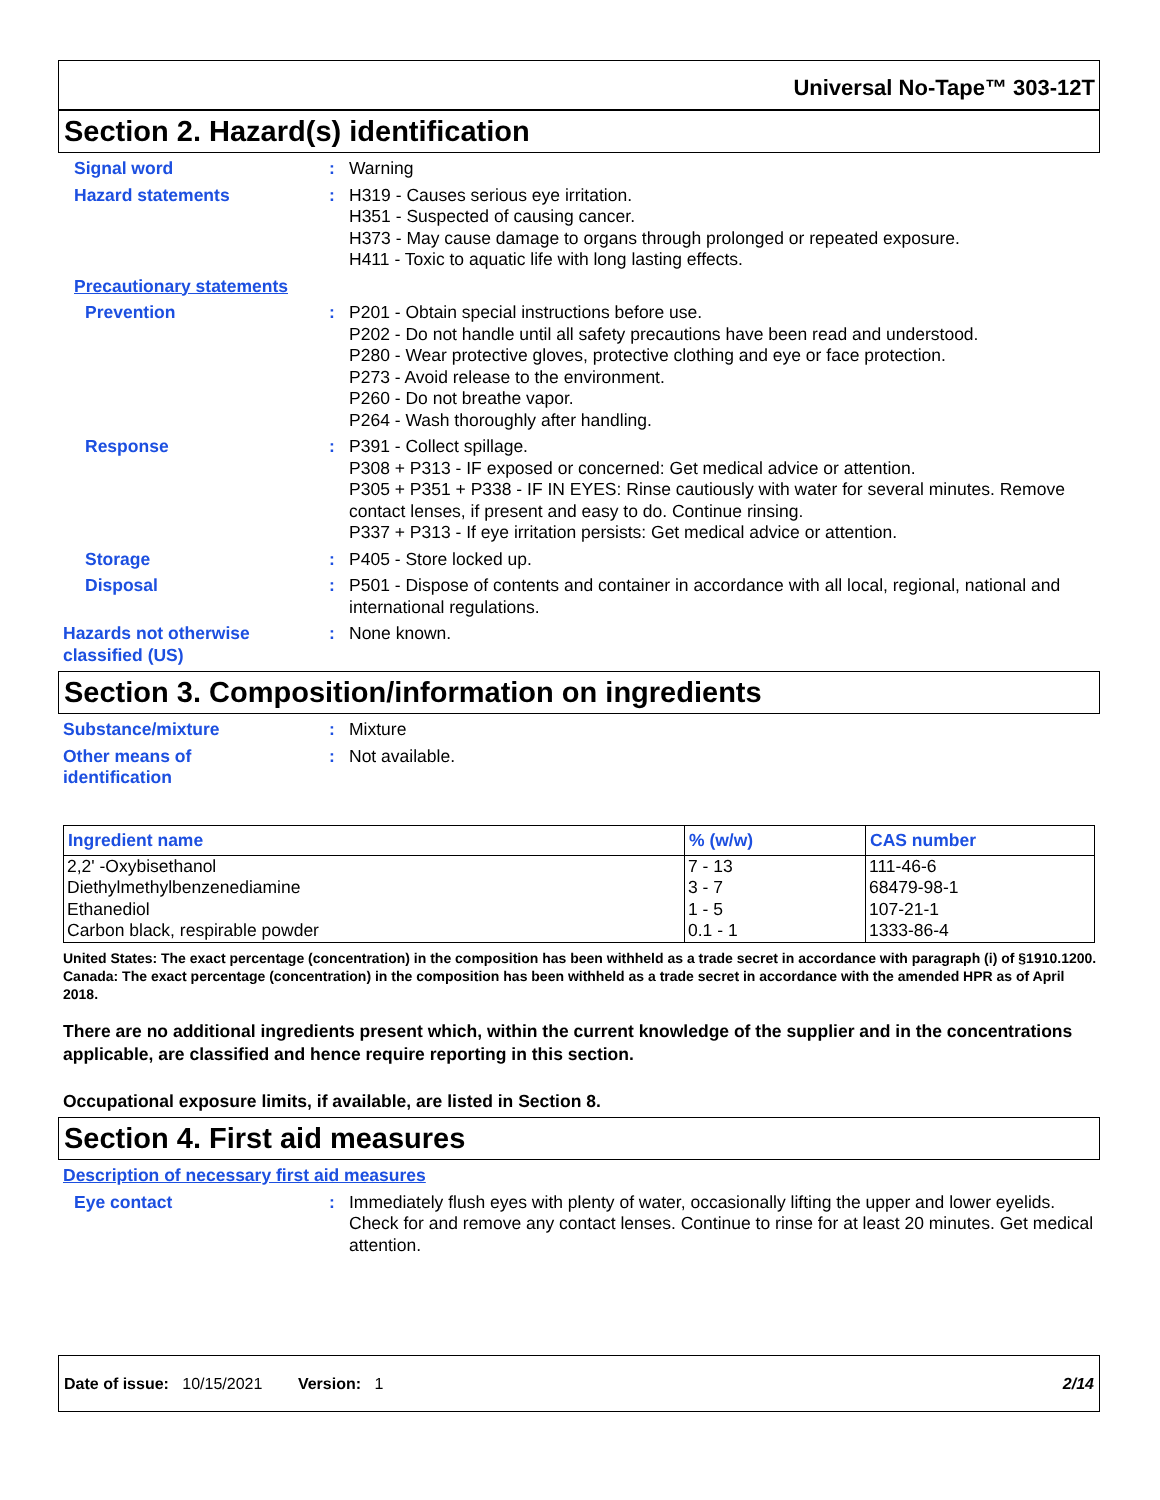Universal No-Tape™ 303-12T
Section 2. Hazard(s) identification
Signal word : Warning
Hazard statements : H319 - Causes serious eye irritation.
H351 - Suspected of causing cancer.
H373 - May cause damage to organs through prolonged or repeated exposure.
H411 - Toxic to aquatic life with long lasting effects.
Precautionary statements
Prevention : P201 - Obtain special instructions before use.
P202 - Do not handle until all safety precautions have been read and understood.
P280 - Wear protective gloves, protective clothing and eye or face protection.
P273 - Avoid release to the environment.
P260 - Do not breathe vapor.
P264 - Wash thoroughly after handling.
Response : P391 - Collect spillage.
P308 + P313 - IF exposed or concerned: Get medical advice or attention.
P305 + P351 + P338 - IF IN EYES: Rinse cautiously with water for several minutes. Remove contact lenses, if present and easy to do. Continue rinsing.
P337 + P313 - If eye irritation persists: Get medical advice or attention.
Storage : P405 - Store locked up.
Disposal : P501 - Dispose of contents and container in accordance with all local, regional, national and international regulations.
Hazards not otherwise classified (US)
: None known.
Section 3. Composition/information on ingredients
Substance/mixture : Mixture
Other means of
identification
: Not available.
| Ingredient name | % (w/w) | CAS number |
| --- | --- | --- |
| 2,2' -Oxybisethanol | 7 - 13 | 111-46-6 |
| Diethylmethylbenzenediamine | 3 - 7 | 68479-98-1 |
| Ethanediol | 1 - 5 | 107-21-1 |
| Carbon black, respirable powder | 0.1 - 1 | 1333-86-4 |
United States: The exact percentage (concentration) in the composition has been withheld as a trade secret in accordance with paragraph (i) of §1910.1200.
Canada: The exact percentage (concentration) in the composition has been withheld as a trade secret in accordance with the amended HPR as of April 2018.
There are no additional ingredients present which, within the current knowledge of the supplier and in the concentrations applicable, are classified and hence require reporting in this section.
Occupational exposure limits, if available, are listed in Section 8.
Section 4. First aid measures
Description of necessary first aid measures
Eye contact : Immediately flush eyes with plenty of water, occasionally lifting the upper and lower eyelids. Check for and remove any contact lenses. Continue to rinse for at least 20 minutes. Get medical attention.
Date of issue: 10/15/2021 Version: 1 2/14